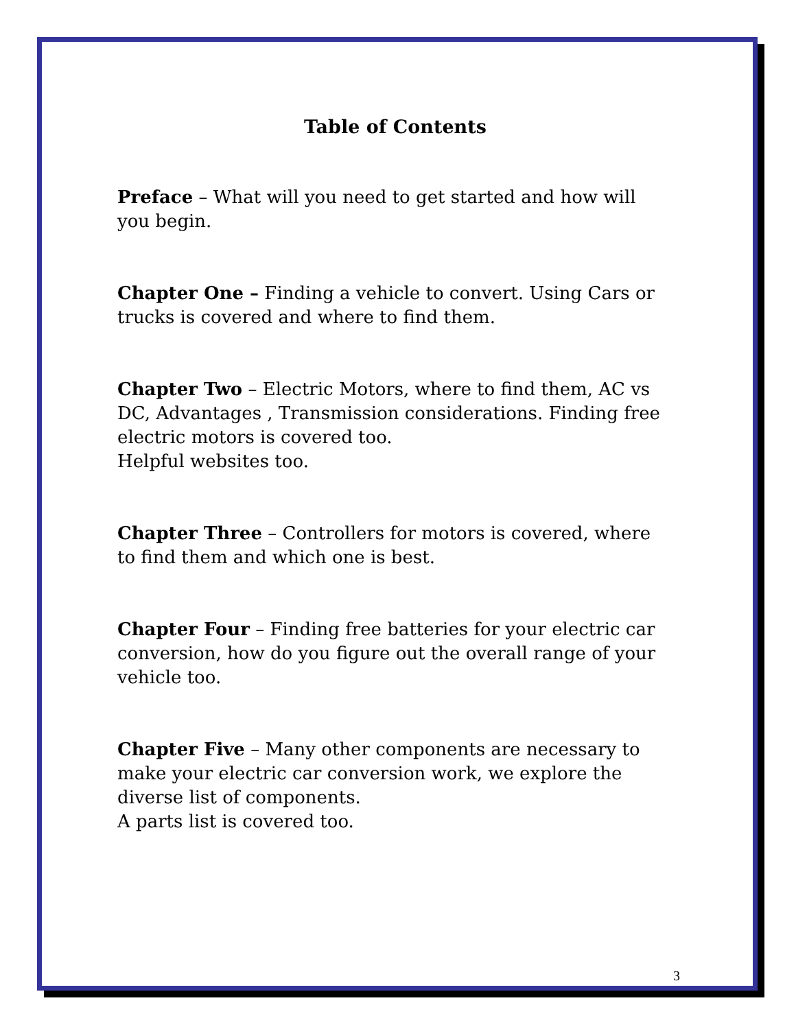Table of Contents
Preface – What will you need to get started and how will you begin.
Chapter One – Finding a vehicle to convert. Using Cars or trucks is covered and where to find them.
Chapter Two – Electric Motors, where to find them, AC vs DC, Advantages , Transmission considerations. Finding free electric motors is covered too.
Helpful websites too.
Chapter Three – Controllers for motors is covered, where to find them and which one is best.
Chapter Four – Finding free batteries for your electric car conversion, how do you figure out the overall range of your vehicle too.
Chapter Five – Many other components are necessary to make your electric car conversion work, we explore the diverse list of components.
A parts list is covered too.
3